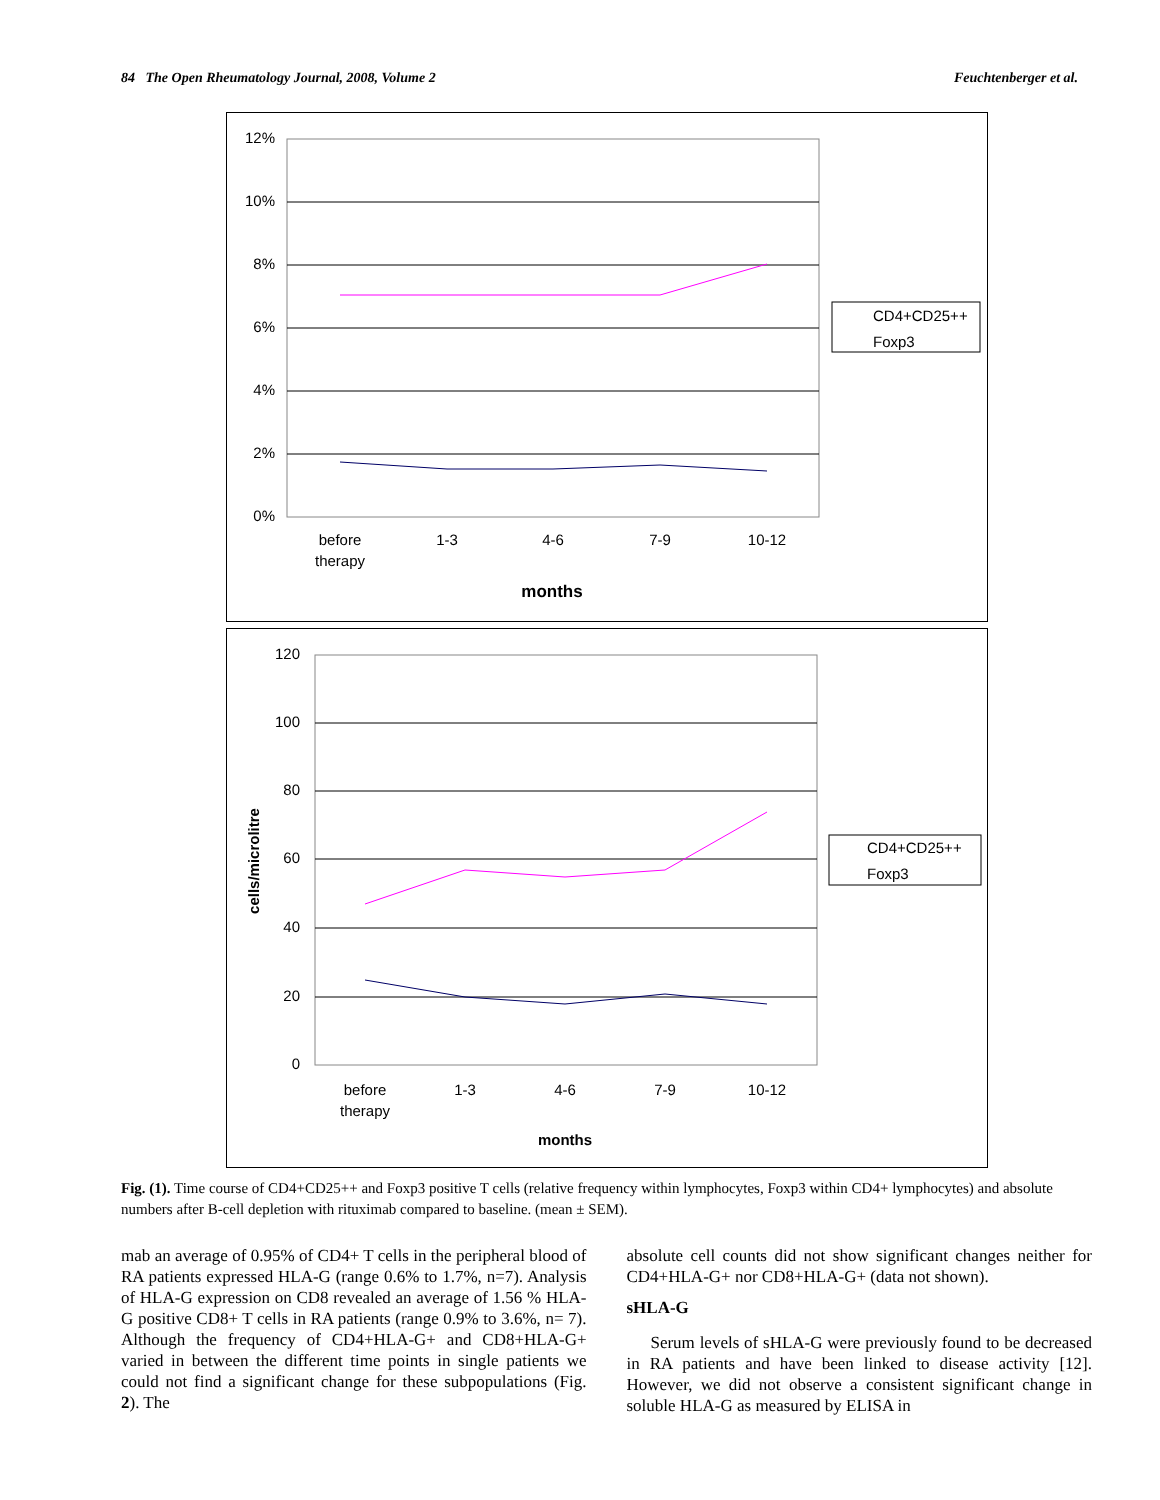84 The Open Rheumatology Journal, 2008, Volume 2 Feuchtenberger et al.
12%
10%
8%
6%
4%
2%
0%
before
therapy
1-3
4-6
7-9
10-12
months
CD4+CD25++
Foxp3
120
100
80
60
40
20
0
cells/microlitre
before
therapy
1-3
4-6
7-9
10-12
months
CD4+CD25++
Foxp3
Fig. (1). Time course of CD4+CD25++ and Foxp3 positive T cells (relative frequency within lymphocytes, Foxp3 within CD4+ lymphocytes) and absolute numbers after B-cell depletion with rituximab compared to baseline. (mean ± SEM).
mab an average of 0.95% of CD4+ T cells in the peripheral blood of RA patients expressed HLA-G (range 0.6% to 1.7%, n=7). Analysis of HLA-G expression on CD8 revealed an average of 1.56 % HLA-G positive CD8+ T cells in RA patients (range 0.9% to 3.6%, n= 7). Although the frequency of CD4+HLA-G+ and CD8+HLA-G+ varied in between the different time points in single patients we could not find a significant change for these subpopulations (Fig. 2). The
absolute cell counts did not show significant changes neither for CD4+HLA-G+ nor CD8+HLA-G+ (data not shown).
sHLA-G
Serum levels of sHLA-G were previously found to be decreased in RA patients and have been linked to disease activity [12]. However, we did not observe a consistent significant change in soluble HLA-G as measured by ELISA in